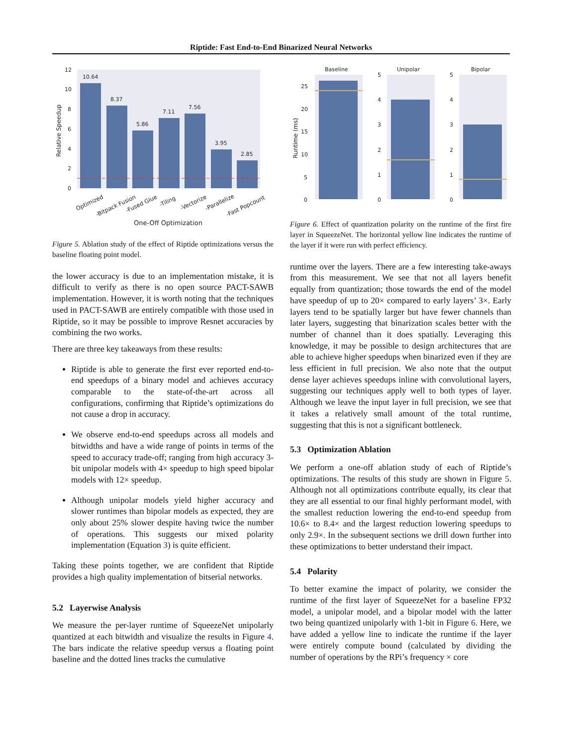Riptide: Fast End-to-End Binarized Neural Networks
12
10
8
6
4
2
0
Relative Speedup
10.64
8.37
5.86
7.11
7.56
3.95
2.85
Optimized
-Bitpack Fusion
-Fused Glue
-Tiling
-Vectorize
-Parallelize
-Fast Popcount
One-Off Optimization
Figure 5. Ablation study of the effect of Riptide optimizations versus the baseline floating point model.
the lower accuracy is due to an implementation mistake, it is difficult to verify as there is no open source PACT-SAWB implementation. However, it is worth noting that the techniques used in PACT-SAWB are entirely compatible with those used in Riptide, so it may be possible to improve Resnet accuracies by combining the two works.
There are three key takeaways from these results:
Riptide is able to generate the first ever reported end-to-end speedups of a binary model and achieves accuracy comparable to the state-of-the-art across all configurations, confirming that Riptide’s optimizations do not cause a drop in accuracy.
We observe end-to-end speedups across all models and bitwidths and have a wide range of points in terms of the speed to accuracy trade-off; ranging from high accuracy 3-bit unipolar models with 4× speedup to high speed bipolar models with 12× speedup.
Although unipolar models yield higher accuracy and slower runtimes than bipolar models as expected, they are only about 25% slower despite having twice the number of operations. This suggests our mixed polarity implementation (Equation 3) is quite efficient.
Taking these points together, we are confident that Riptide provides a high quality implementation of bitserial networks.
5.2 Layerwise Analysis
We measure the per-layer runtime of SqueezeNet unipolarly quantized at each bitwidth and visualize the results in Figure 4. The bars indicate the relative speedup versus a floating point baseline and the dotted lines tracks the cumulative
Baseline
Unipolar
Bipolar
Runtime (ms)
25
20
15
10
5
0
5
4
3
2
1
0
5
4
3
2
1
0
Figure 6. Effect of quantization polarity on the runtime of the first fire layer in SqueezeNet. The horizontal yellow line indicates the runtime of the layer if it were run with perfect efficiency.
runtime over the layers. There are a few interesting take-aways from this measurement. We see that not all layers benefit equally from quantization; those towards the end of the model have speedup of up to 20× compared to early layers’ 3×. Early layers tend to be spatially larger but have fewer channels than later layers, suggesting that binarization scales better with the number of channel than it does spatially. Leveraging this knowledge, it may be possible to design architectures that are able to achieve higher speedups when binarized even if they are less efficient in full precision. We also note that the output dense layer achieves speedups inline with convolutional layers, suggesting our techniques apply well to both types of layer. Although we leave the input layer in full precision, we see that it takes a relatively small amount of the total runtime, suggesting that this is not a significant bottleneck.
5.3 Optimization Ablation
We perform a one-off ablation study of each of Riptide’s optimizations. The results of this study are shown in Figure 5. Although not all optimizations contribute equally, its clear that they are all essential to our final highly performant model, with the smallest reduction lowering the end-to-end speedup from 10.6× to 8.4× and the largest reduction lowering speedups to only 2.9×. In the subsequent sections we drill down further into these optimizations to better understand their impact.
5.4 Polarity
To better examine the impact of polarity, we consider the runtime of the first layer of SqueezeNet for a baseline FP32 model, a unipolar model, and a bipolar model with the latter two being quantized unipolarly with 1-bit in Figure 6. Here, we have added a yellow line to indicate the runtime if the layer were entirely compute bound (calculated by dividing the number of operations by the RPi’s frequency × core